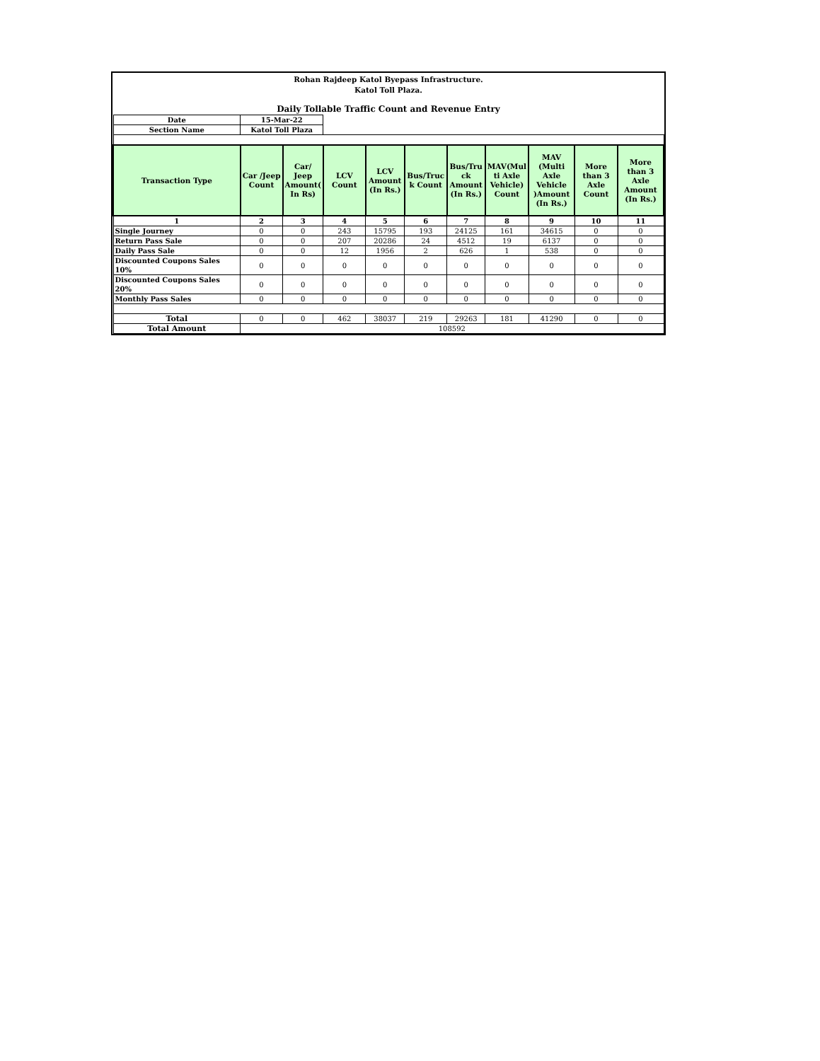Rohan Rajdeep Katol Byepass Infrastructure.
Katol Toll Plaza.
Daily Tollable Traffic Count and Revenue Entry
| Date | 15-Mar-22 | | | | | | | | | |
| Section Name | Katol Toll Plaza | | | | | | | | | |
| Transaction Type | Car /Jeep Count | Car/ Jeep Amount( In Rs) | LCV Count | LCV Amount (In Rs.) | Bus/Truc k Count | Bus/Tru ck Amount (In Rs.) | MAV(Mul ti Axle Vehicle) Count | MAV (Multi Axle Vehicle )Amount (In Rs.) | More than 3 Axle Count | More than 3 Axle Amount (In Rs.) |
| 1 | 2 | 3 | 4 | 5 | 6 | 7 | 8 | 9 | 10 | 11 |
| Single Journey | 0 | 0 | 243 | 15795 | 193 | 24125 | 161 | 34615 | 0 | 0 |
| Return Pass Sale | 0 | 0 | 207 | 20286 | 24 | 4512 | 19 | 6137 | 0 | 0 |
| Daily Pass Sale | 0 | 0 | 12 | 1956 | 2 | 626 | 1 | 538 | 0 | 0 |
| Discounted Coupons Sales 10% | 0 | 0 | 0 | 0 | 0 | 0 | 0 | 0 | 0 | 0 |
| Discounted Coupons Sales 20% | 0 | 0 | 0 | 0 | 0 | 0 | 0 | 0 | 0 | 0 |
| Monthly Pass Sales | 0 | 0 | 0 | 0 | 0 | 0 | 0 | 0 | 0 | 0 |
| Total | 0 | 0 | 462 | 38037 | 219 | 29263 | 181 | 41290 | 0 | 0 |
| Total Amount | 108592 | | | | | | | | | |